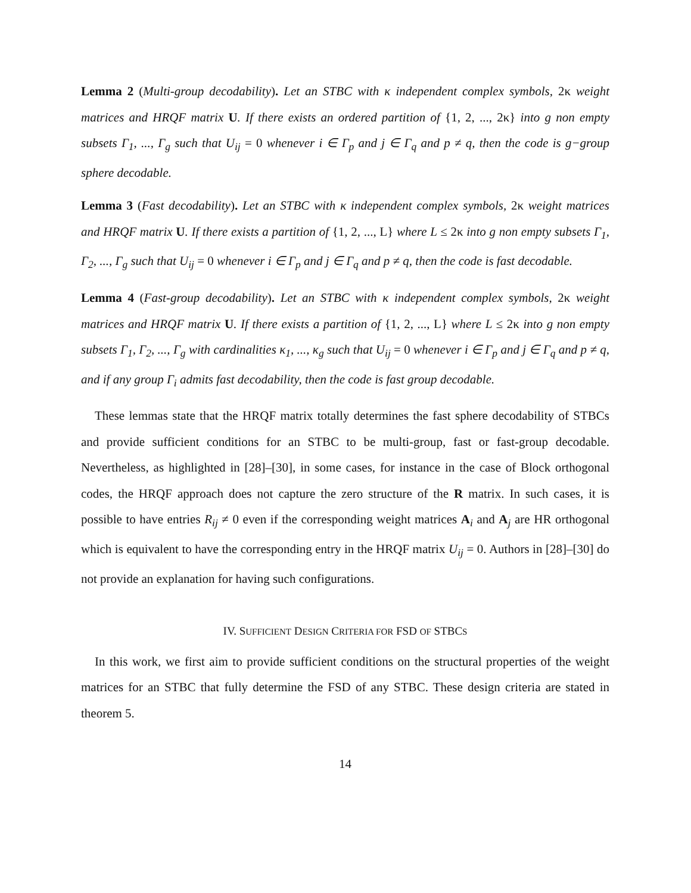Lemma 2 (Multi-group decodability). Let an STBC with κ independent complex symbols, 2κ weight matrices and HRQF matrix U. If there exists an ordered partition of {1, 2, ..., 2κ} into g non empty subsets Γ<sub>1</sub>, ..., Γ<sub>g</sub> such that U<sub>ij</sub> = 0 whenever i ∈ Γ<sub>p</sub> and j ∈ Γ<sub>q</sub> and p ≠ q, then the code is g−group sphere decodable.
Lemma 3 (Fast decodability). Let an STBC with κ independent complex symbols, 2κ weight matrices and HRQF matrix U. If there exists a partition of {1, 2, ..., L} where L ≤ 2κ into g non empty subsets Γ<sub>1</sub>, Γ<sub>2</sub>, ..., Γ<sub>g</sub> such that U<sub>ij</sub> = 0 whenever i ∈ Γ<sub>p</sub> and j ∈ Γ<sub>q</sub> and p ≠ q, then the code is fast decodable.
Lemma 4 (Fast-group decodability). Let an STBC with κ independent complex symbols, 2κ weight matrices and HRQF matrix U. If there exists a partition of {1, 2, ..., L} where L ≤ 2κ into g non empty subsets Γ<sub>1</sub>, Γ<sub>2</sub>, ..., Γ<sub>g</sub> with cardinalities κ<sub>1</sub>, ..., κ<sub>g</sub> such that U<sub>ij</sub> = 0 whenever i ∈ Γ<sub>p</sub> and j ∈ Γ<sub>q</sub> and p ≠ q, and if any group Γ<sub>i</sub> admits fast decodability, then the code is fast group decodable.
These lemmas state that the HRQF matrix totally determines the fast sphere decodability of STBCs and provide sufficient conditions for an STBC to be multi-group, fast or fast-group decodable. Nevertheless, as highlighted in [28]–[30], in some cases, for instance in the case of Block orthogonal codes, the HRQF approach does not capture the zero structure of the R matrix. In such cases, it is possible to have entries R<sub>ij</sub> ≠ 0 even if the corresponding weight matrices A<sub>i</sub> and A<sub>j</sub> are HR orthogonal which is equivalent to have the corresponding entry in the HRQF matrix U<sub>ij</sub> = 0. Authors in [28]–[30] do not provide an explanation for having such configurations.
IV. SUFFICIENT DESIGN CRITERIA FOR FSD OF STBCS
In this work, we first aim to provide sufficient conditions on the structural properties of the weight matrices for an STBC that fully determine the FSD of any STBC. These design criteria are stated in theorem 5.
14